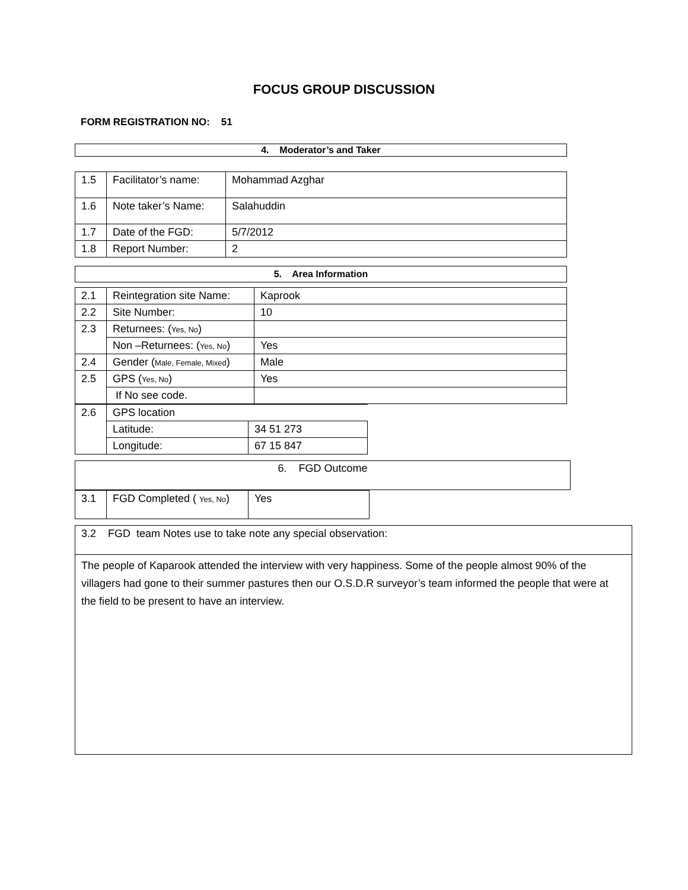FOCUS GROUP DISCUSSION
FORM REGISTRATION NO: 51
4. Moderator’s and Taker
| 1.5 | Facilitator’s name: | Mohammad Azghar |
| 1.6 | Note taker’s Name: | Salahuddin |
| 1.7 | Date of the FGD: | 5/7/2012 |
| 1.8 | Report Number: | 2 |
5. Area Information
| 2.1 | Reintegration site Name: | Kaprook |
| 2.2 | Site Number: | 10 |
| 2.3 | Returnees: ( Yes, No ) | |
| | Non –Returnees: ( Yes, No ) | Yes |
| 2.4 | Gender ( Male, Female, Mixed ) | Male |
| 2.5 | GPS ( Yes, No ) | Yes |
| | If No see code. | |
| 2.6 | GPS location | |
| | Latitude: | 34 51 273 |
| | Longitude: | 67 15 847 |
6. FGD Outcome
| 3.1 | FGD Completed ( Yes, No ) | Yes |
3.2 FGD team Notes use to take note any special observation:
The people of Kaparook attended the interview with very happiness. Some of the people almost 90% of the villagers had gone to their summer pastures then our O.S.D.R surveyor’s team informed the people that were at the field to be present to have an interview.